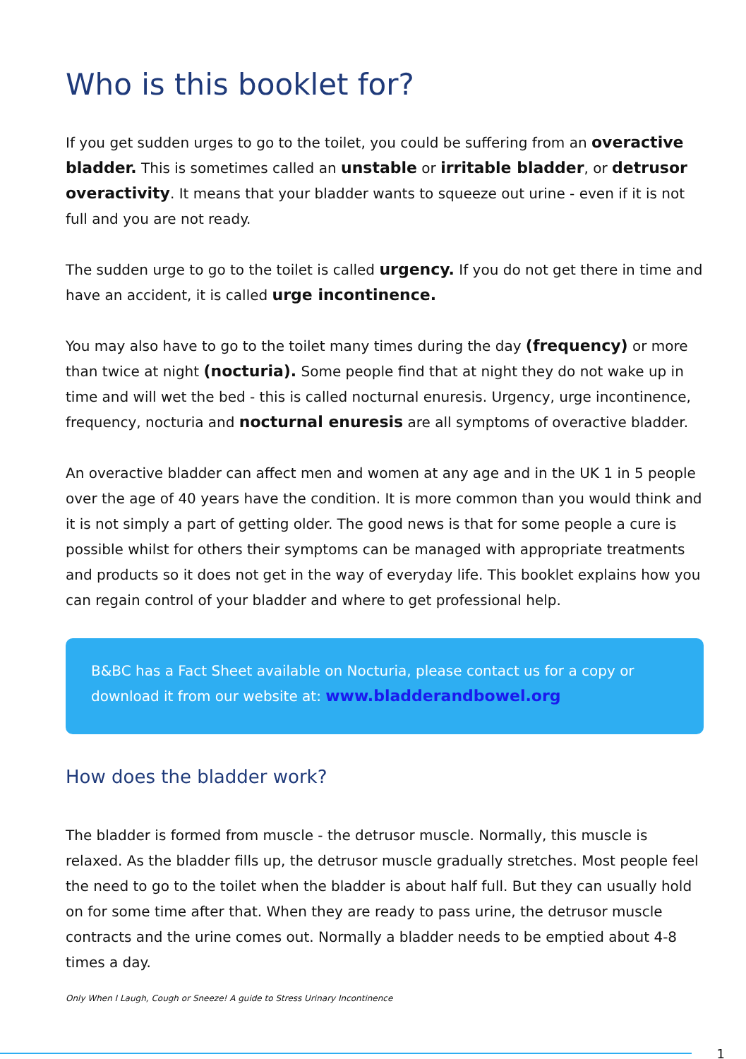Who is this booklet for?
If you get sudden urges to go to the toilet, you could be suffering from an overactive bladder. This is sometimes called an unstable or irritable bladder, or detrusor overactivity. It means that your bladder wants to squeeze out urine - even if it is not full and you are not ready.
The sudden urge to go to the toilet is called urgency. If you do not get there in time and have an accident, it is called urge incontinence.
You may also have to go to the toilet many times during the day (frequency) or more than twice at night (nocturia). Some people find that at night they do not wake up in time and will wet the bed - this is called nocturnal enuresis. Urgency, urge incontinence, frequency, nocturia and nocturnal enuresis are all symptoms of overactive bladder.
An overactive bladder can affect men and women at any age and in the UK 1 in 5 people over the age of 40 years have the condition. It is more common than you would think and it is not simply a part of getting older. The good news is that for some people a cure is possible whilst for others their symptoms can be managed with appropriate treatments and products so it does not get in the way of everyday life. This booklet explains how you can regain control of your bladder and where to get professional help.
B&BC has a Fact Sheet available on Nocturia, please contact us for a copy or download it from our website at: www.bladderandbowel.org
How does the bladder work?
The bladder is formed from muscle - the detrusor muscle. Normally, this muscle is relaxed. As the bladder fills up, the detrusor muscle gradually stretches. Most people feel the need to go to the toilet when the bladder is about half full. But they can usually hold on for some time after that. When they are ready to pass urine, the detrusor muscle contracts and the urine comes out. Normally a bladder needs to be emptied about 4-8 times a day.
Only When I Laugh, Cough or Sneeze! A guide to Stress Urinary Incontinence
1